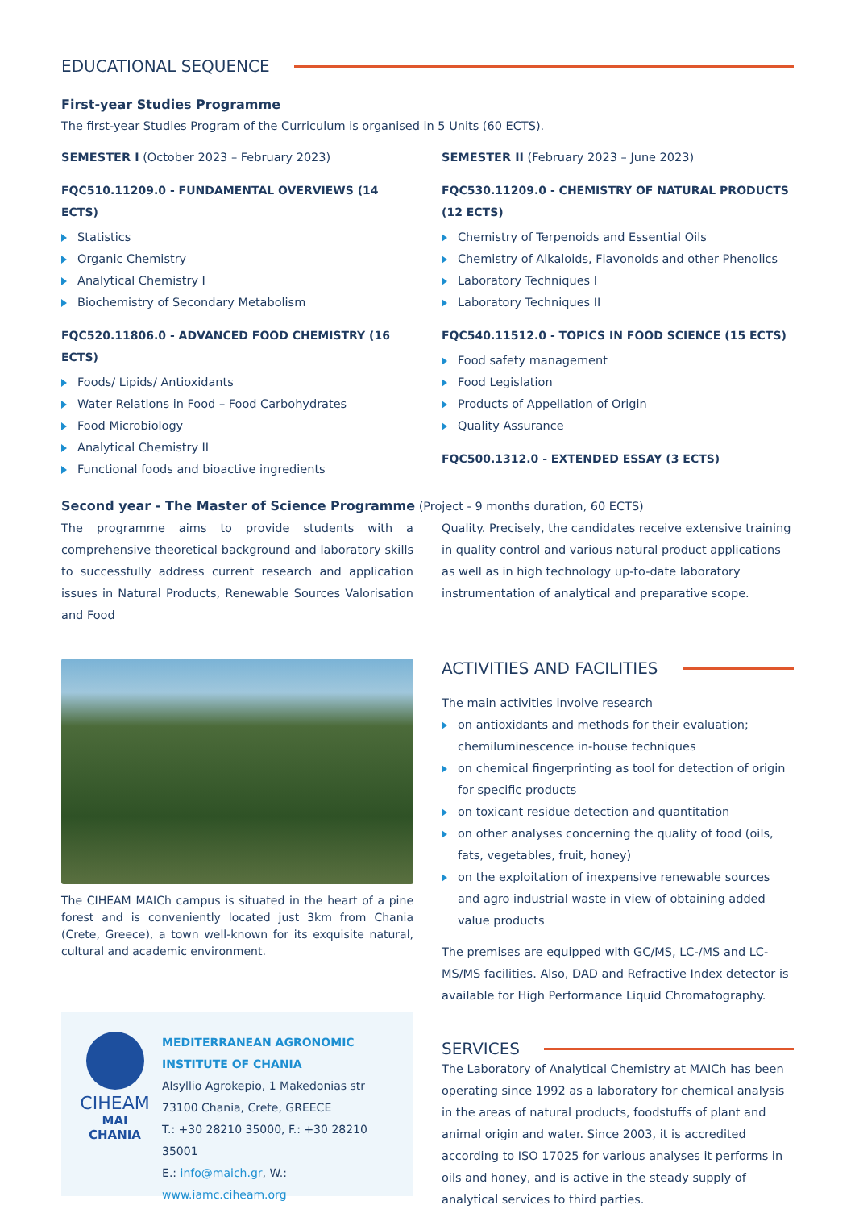EDUCATIONAL SEQUENCE
First-year Studies Programme
The first-year Studies Program of the Curriculum is organised in 5 Units (60 ECTS).
SEMESTER I (October 2023 – February 2023)
FQC510.11209.0 - FUNDAMENTAL OVERVIEWS (14 ECTS)
Statistics
Organic Chemistry
Analytical Chemistry I
Biochemistry of Secondary Metabolism
FQC520.11806.0 - ADVANCED FOOD CHEMISTRY (16 ECTS)
Foods/ Lipids/ Antioxidants
Water Relations in Food – Food Carbohydrates
Food Microbiology
Analytical Chemistry II
Functional foods and bioactive ingredients
SEMESTER II (February 2023 – June 2023)
FQC530.11209.0 - CHEMISTRY OF NATURAL PRODUCTS (12 ECTS)
Chemistry of Terpenoids and Essential Oils
Chemistry of Alkaloids, Flavonoids and other Phenolics
Laboratory Techniques I
Laboratory Techniques II
FQC540.11512.0 - TOPICS IN FOOD SCIENCE (15 ECTS)
Food safety management
Food Legislation
Products of Appellation of Origin
Quality Assurance
FQC500.1312.0 - EXTENDED ESSAY (3 ECTS)
Second year - The Master of Science Programme (Project - 9 months duration, 60 ECTS)
The programme aims to provide students with a comprehensive theoretical background and laboratory skills to successfully address current research and application issues in Natural Products, Renewable Sources Valorisation and Food
Quality. Precisely, the candidates receive extensive training in quality control and various natural product applications as well as in high technology up-to-date laboratory instrumentation of analytical and preparative scope.
The CIHEAM MAICh campus is situated in the heart of a pine forest and is conveniently located just 3km from Chania (Crete, Greece), a town well-known for its exquisite natural, cultural and academic environment.
CIHEAM
MAI CHANIA
MEDITERRANEAN AGRONOMIC
INSTITUTE OF CHANIA
Alsyllio Agrokepio, 1 Makedonias str
73100 Chania, Crete, GREECE
T.: +30 28210 35000, F.: +30 28210 35001
E.: info@maich.gr, W.: www.iamc.ciheam.org
ACTIVITIES AND FACILITIES
The main activities involve research
on antioxidants and methods for their evaluation; chemiluminescence in-house techniques
on chemical fingerprinting as tool for detection of origin for specific products
on toxicant residue detection and quantitation
on other analyses concerning the quality of food (oils, fats, vegetables, fruit, honey)
on the exploitation of inexpensive renewable sources and agro industrial waste in view of obtaining added value products
The premises are equipped with GC/MS, LC-/MS and LC-MS/MS facilities. Also, DAD and Refractive Index detector is available for High Performance Liquid Chromatography.
SERVICES
The Laboratory of Analytical Chemistry at MAICh has been operating since 1992 as a laboratory for chemical analysis in the areas of natural products, foodstuffs of plant and animal origin and water. Since 2003, it is accredited according to ISO 17025 for various analyses it performs in oils and honey, and is active in the steady supply of analytical services to third parties.